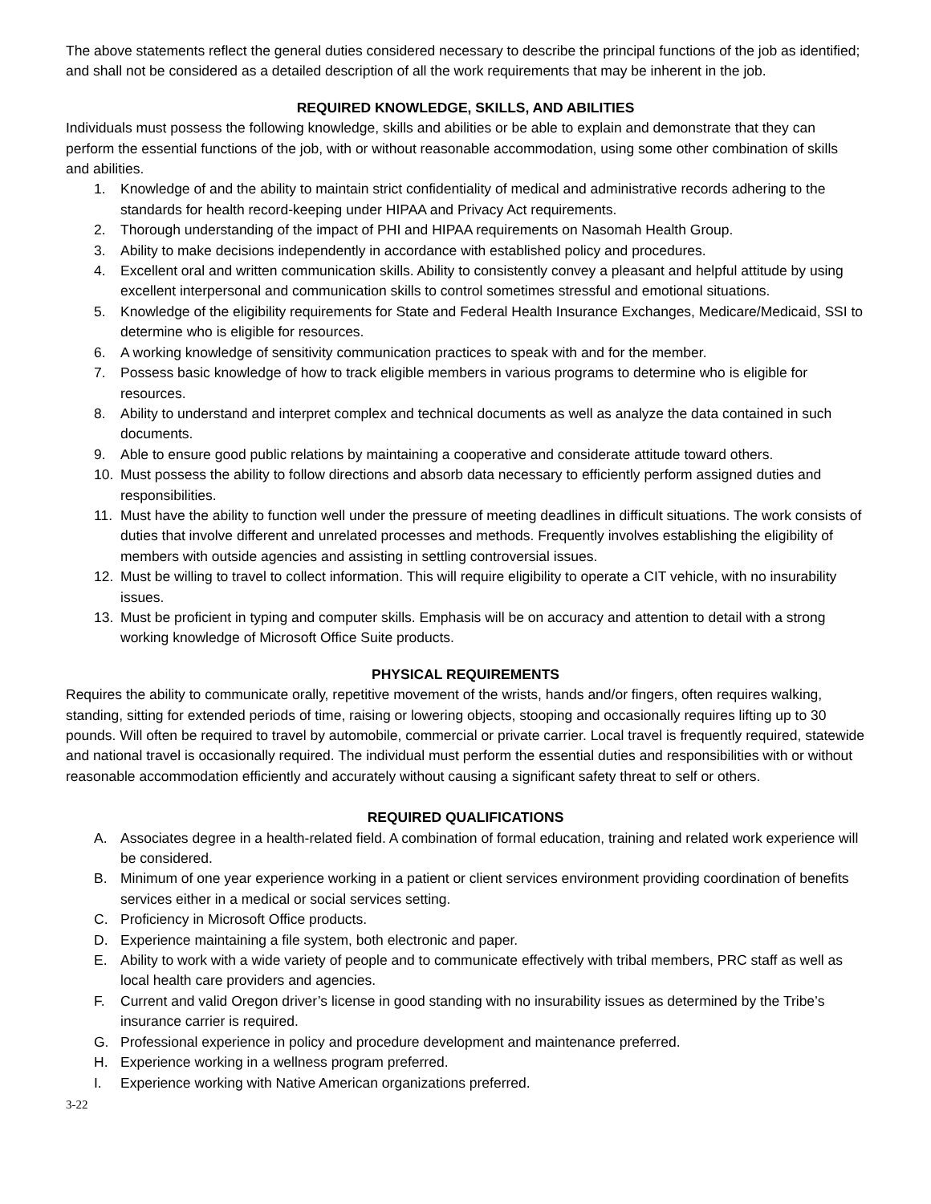The above statements reflect the general duties considered necessary to describe the principal functions of the job as identified; and shall not be considered as a detailed description of all the work requirements that may be inherent in the job.
REQUIRED KNOWLEDGE, SKILLS, AND ABILITIES
Individuals must possess the following knowledge, skills and abilities or be able to explain and demonstrate that they can perform the essential functions of the job, with or without reasonable accommodation, using some other combination of skills and abilities.
1. Knowledge of and the ability to maintain strict confidentiality of medical and administrative records adhering to the standards for health record-keeping under HIPAA and Privacy Act requirements.
2. Thorough understanding of the impact of PHI and HIPAA requirements on Nasomah Health Group.
3. Ability to make decisions independently in accordance with established policy and procedures.
4. Excellent oral and written communication skills. Ability to consistently convey a pleasant and helpful attitude by using excellent interpersonal and communication skills to control sometimes stressful and emotional situations.
5. Knowledge of the eligibility requirements for State and Federal Health Insurance Exchanges, Medicare/Medicaid, SSI to determine who is eligible for resources.
6. A working knowledge of sensitivity communication practices to speak with and for the member.
7. Possess basic knowledge of how to track eligible members in various programs to determine who is eligible for resources.
8. Ability to understand and interpret complex and technical documents as well as analyze the data contained in such documents.
9. Able to ensure good public relations by maintaining a cooperative and considerate attitude toward others.
10. Must possess the ability to follow directions and absorb data necessary to efficiently perform assigned duties and responsibilities.
11. Must have the ability to function well under the pressure of meeting deadlines in difficult situations. The work consists of duties that involve different and unrelated processes and methods. Frequently involves establishing the eligibility of members with outside agencies and assisting in settling controversial issues.
12. Must be willing to travel to collect information. This will require eligibility to operate a CIT vehicle, with no insurability issues.
13. Must be proficient in typing and computer skills. Emphasis will be on accuracy and attention to detail with a strong working knowledge of Microsoft Office Suite products.
PHYSICAL REQUIREMENTS
Requires the ability to communicate orally, repetitive movement of the wrists, hands and/or fingers, often requires walking, standing, sitting for extended periods of time, raising or lowering objects, stooping and occasionally requires lifting up to 30 pounds. Will often be required to travel by automobile, commercial or private carrier. Local travel is frequently required, statewide and national travel is occasionally required. The individual must perform the essential duties and responsibilities with or without reasonable accommodation efficiently and accurately without causing a significant safety threat to self or others.
REQUIRED QUALIFICATIONS
A. Associates degree in a health-related field. A combination of formal education, training and related work experience will be considered.
B. Minimum of one year experience working in a patient or client services environment providing coordination of benefits services either in a medical or social services setting.
C. Proficiency in Microsoft Office products.
D. Experience maintaining a file system, both electronic and paper.
E. Ability to work with a wide variety of people and to communicate effectively with tribal members, PRC staff as well as local health care providers and agencies.
F. Current and valid Oregon driver’s license in good standing with no insurability issues as determined by the Tribe’s insurance carrier is required.
G. Professional experience in policy and procedure development and maintenance preferred.
H. Experience working in a wellness program preferred.
I. Experience working with Native American organizations preferred.
3-22